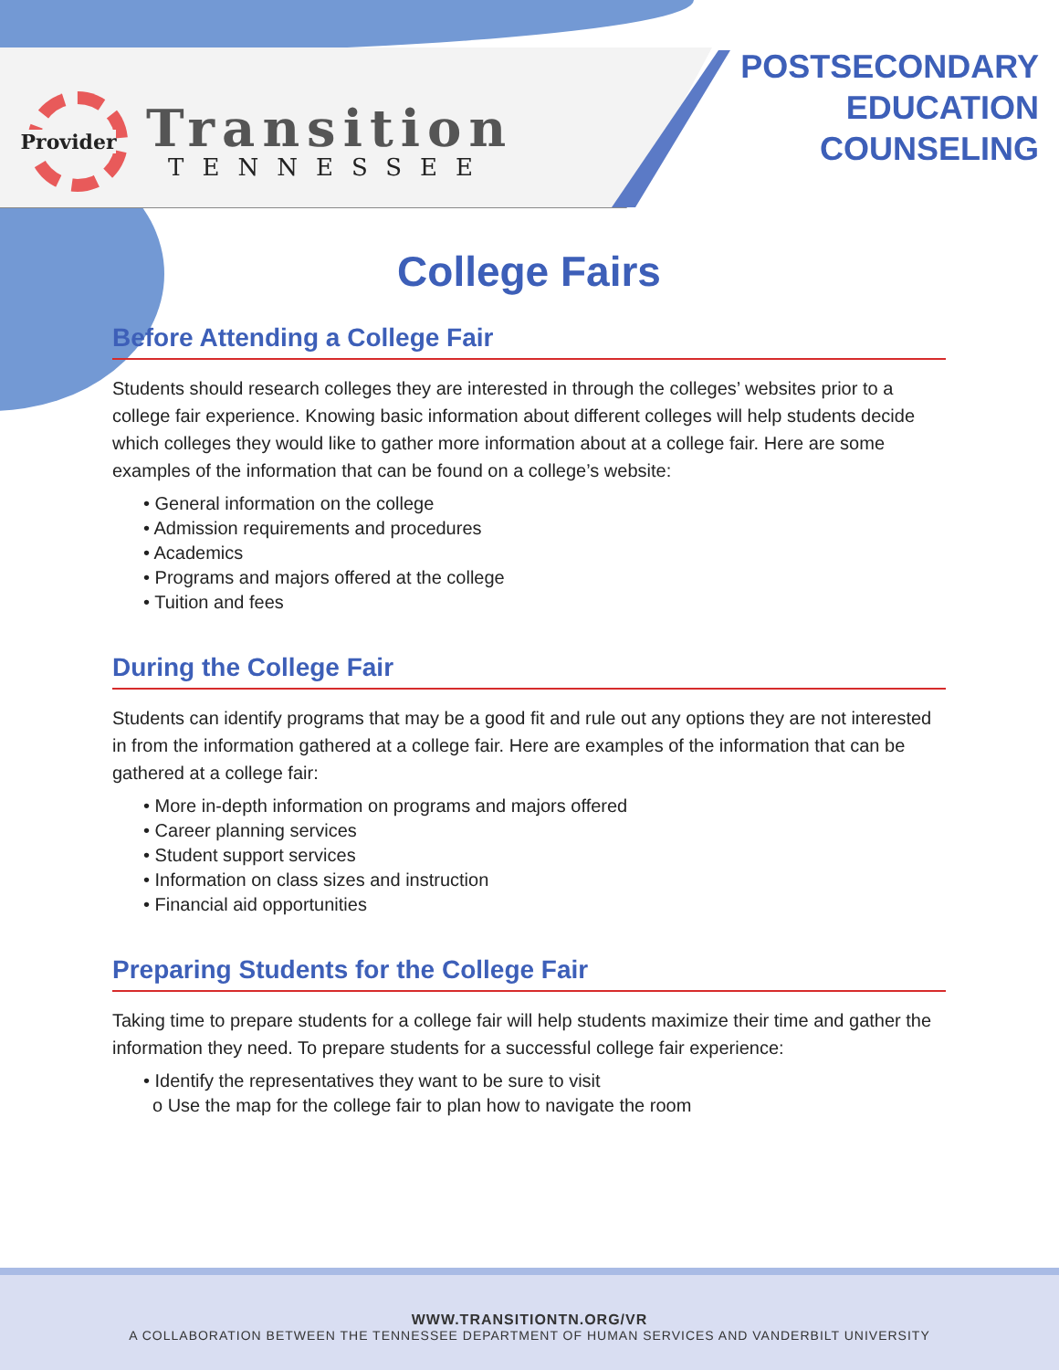Provider
Transition
TENNESSEE
POSTSECONDARY
EDUCATION
COUNSELING
College Fairs
Before Attending a College Fair
Students should research colleges they are interested in through the colleges’ websites prior to a college fair experience. Knowing basic information about different colleges will help students decide which colleges they would like to gather more information about at a college fair. Here are some examples of the information that can be found on a college’s website:
• General information on the college
• Admission requirements and procedures
• Academics
• Programs and majors offered at the college
• Tuition and fees
During the College Fair
Students can identify programs that may be a good fit and rule out any options they are not interested in from the information gathered at a college fair. Here are examples of the information that can be gathered at a college fair:
• More in-depth information on programs and majors offered
• Career planning services
• Student support services
• Information on class sizes and instruction
• Financial aid opportunities
Preparing Students for the College Fair
Taking time to prepare students for a college fair will help students maximize their time and gather the information they need. To prepare students for a successful college fair experience:
• Identify the representatives they want to be sure to visit
o Use the map for the college fair to plan how to navigate the room
WWW.TRANSITIONTN.ORG/VR
A COLLABORATION BETWEEN THE TENNESSEE DEPARTMENT OF HUMAN SERVICES AND VANDERBILT UNIVERSITY